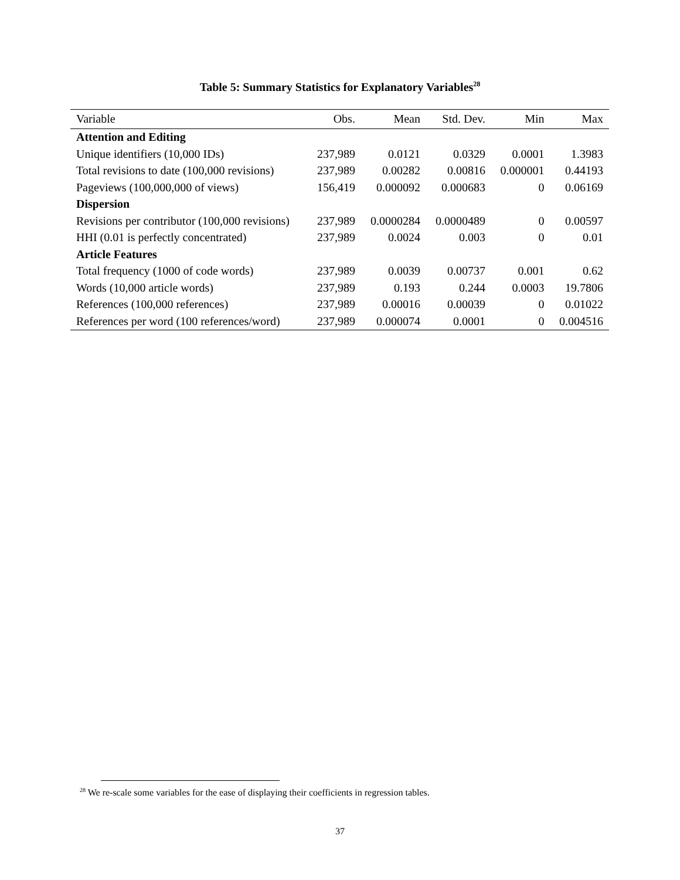Table 5: Summary Statistics for Explanatory Variables<sup>28</sup>
| Variable | Obs. | Mean | Std. Dev. | Min | Max |
| --- | --- | --- | --- | --- | --- |
| Attention and Editing | | | | | |
| Unique identifiers (10,000 IDs) | 237,989 | 0.0121 | 0.0329 | 0.0001 | 1.3983 |
| Total revisions to date (100,000 revisions) | 237,989 | 0.00282 | 0.00816 | 0.000001 | 0.44193 |
| Pageviews (100,000,000 of views) | 156,419 | 0.000092 | 0.000683 | 0 | 0.06169 |
| Dispersion | | | | | |
| Revisions per contributor (100,000 revisions) | 237,989 | 0.0000284 | 0.0000489 | 0 | 0.00597 |
| HHI (0.01 is perfectly concentrated) | 237,989 | 0.0024 | 0.003 | 0 | 0.01 |
| Article Features | | | | | |
| Total frequency (1000 of code words) | 237,989 | 0.0039 | 0.00737 | 0.001 | 0.62 |
| Words (10,000 article words) | 237,989 | 0.193 | 0.244 | 0.0003 | 19.7806 |
| References (100,000 references) | 237,989 | 0.00016 | 0.00039 | 0 | 0.01022 |
| References per word (100 references/word) | 237,989 | 0.000074 | 0.0001 | 0 | 0.004516 |
<sup>28</sup> We re-scale some variables for the ease of displaying their coefficients in regression tables.
37